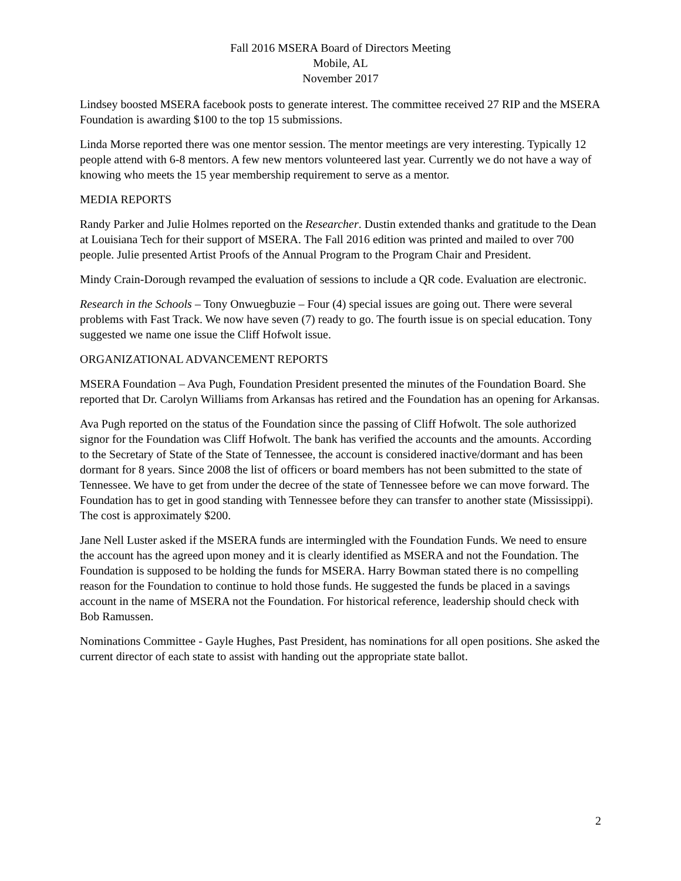Fall 2016 MSERA Board of Directors Meeting
Mobile, AL
November 2017
Lindsey boosted MSERA facebook posts to generate interest. The committee received 27 RIP and the MSERA Foundation is awarding $100 to the top 15 submissions.
Linda Morse reported there was one mentor session. The mentor meetings are very interesting. Typically 12 people attend with 6-8 mentors. A few new mentors volunteered last year. Currently we do not have a way of knowing who meets the 15 year membership requirement to serve as a mentor.
MEDIA REPORTS
Randy Parker and Julie Holmes reported on the Researcher. Dustin extended thanks and gratitude to the Dean at Louisiana Tech for their support of MSERA. The Fall 2016 edition was printed and mailed to over 700 people. Julie presented Artist Proofs of the Annual Program to the Program Chair and President.
Mindy Crain-Dorough revamped the evaluation of sessions to include a QR code. Evaluation are electronic.
Research in the Schools – Tony Onwuegbuzie – Four (4) special issues are going out. There were several problems with Fast Track. We now have seven (7) ready to go. The fourth issue is on special education. Tony suggested we name one issue the Cliff Hofwolt issue.
ORGANIZATIONAL ADVANCEMENT REPORTS
MSERA Foundation – Ava Pugh, Foundation President presented the minutes of the Foundation Board. She reported that Dr. Carolyn Williams from Arkansas has retired and the Foundation has an opening for Arkansas.
Ava Pugh reported on the status of the Foundation since the passing of Cliff Hofwolt. The sole authorized signor for the Foundation was Cliff Hofwolt. The bank has verified the accounts and the amounts. According to the Secretary of State of the State of Tennessee, the account is considered inactive/dormant and has been dormant for 8 years. Since 2008 the list of officers or board members has not been submitted to the state of Tennessee. We have to get from under the decree of the state of Tennessee before we can move forward. The Foundation has to get in good standing with Tennessee before they can transfer to another state (Mississippi). The cost is approximately $200.
Jane Nell Luster asked if the MSERA funds are intermingled with the Foundation Funds. We need to ensure the account has the agreed upon money and it is clearly identified as MSERA and not the Foundation. The Foundation is supposed to be holding the funds for MSERA. Harry Bowman stated there is no compelling reason for the Foundation to continue to hold those funds. He suggested the funds be placed in a savings account in the name of MSERA not the Foundation. For historical reference, leadership should check with Bob Ramussen.
Nominations Committee - Gayle Hughes, Past President, has nominations for all open positions. She asked the current director of each state to assist with handing out the appropriate state ballot.
2